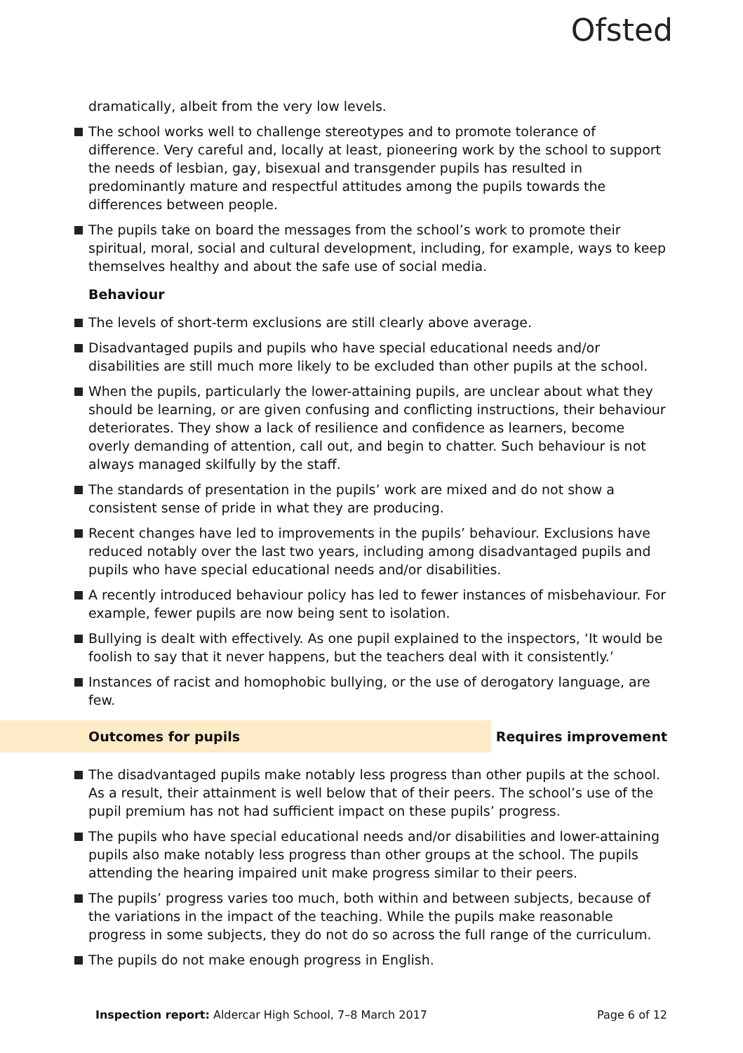Ofsted
dramatically, albeit from the very low levels.
The school works well to challenge stereotypes and to promote tolerance of difference. Very careful and, locally at least, pioneering work by the school to support the needs of lesbian, gay, bisexual and transgender pupils has resulted in predominantly mature and respectful attitudes among the pupils towards the differences between people.
The pupils take on board the messages from the school’s work to promote their spiritual, moral, social and cultural development, including, for example, ways to keep themselves healthy and about the safe use of social media.
Behaviour
The levels of short-term exclusions are still clearly above average.
Disadvantaged pupils and pupils who have special educational needs and/or disabilities are still much more likely to be excluded than other pupils at the school.
When the pupils, particularly the lower-attaining pupils, are unclear about what they should be learning, or are given confusing and conflicting instructions, their behaviour deteriorates. They show a lack of resilience and confidence as learners, become overly demanding of attention, call out, and begin to chatter. Such behaviour is not always managed skilfully by the staff.
The standards of presentation in the pupils’ work are mixed and do not show a consistent sense of pride in what they are producing.
Recent changes have led to improvements in the pupils’ behaviour. Exclusions have reduced notably over the last two years, including among disadvantaged pupils and pupils who have special educational needs and/or disabilities.
A recently introduced behaviour policy has led to fewer instances of misbehaviour. For example, fewer pupils are now being sent to isolation.
Bullying is dealt with effectively. As one pupil explained to the inspectors, ‘It would be foolish to say that it never happens, but the teachers deal with it consistently.’
Instances of racist and homophobic bullying, or the use of derogatory language, are few.
Outcomes for pupils Requires improvement
The disadvantaged pupils make notably less progress than other pupils at the school. As a result, their attainment is well below that of their peers. The school’s use of the pupil premium has not had sufficient impact on these pupils’ progress.
The pupils who have special educational needs and/or disabilities and lower-attaining pupils also make notably less progress than other groups at the school. The pupils attending the hearing impaired unit make progress similar to their peers.
The pupils’ progress varies too much, both within and between subjects, because of the variations in the impact of the teaching. While the pupils make reasonable progress in some subjects, they do not do so across the full range of the curriculum.
The pupils do not make enough progress in English.
Inspection report: Aldercar High School, 7–8 March 2017 Page 6 of 12